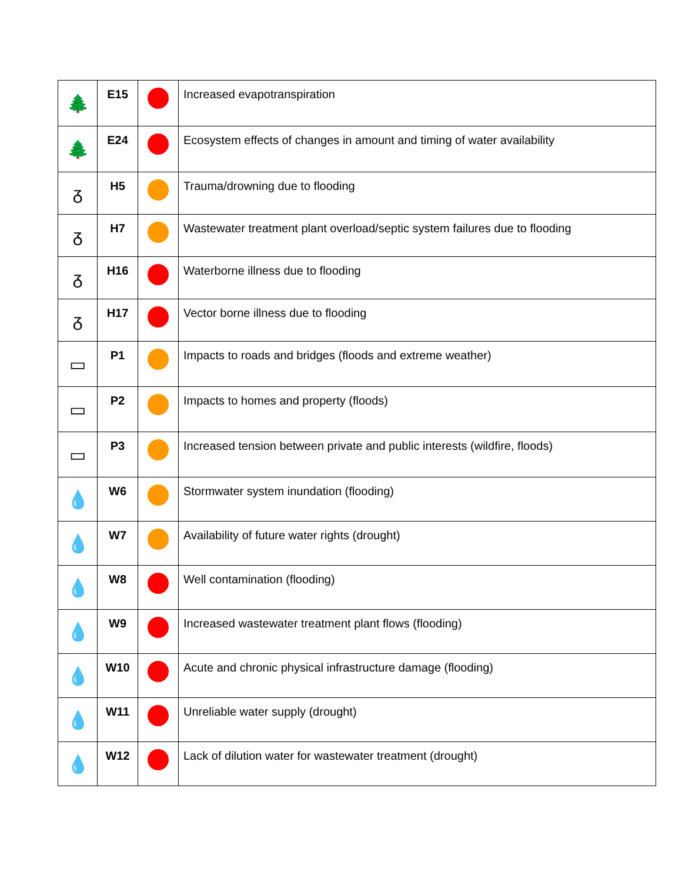| 🌲 | E15 | | Increased evapotranspiration |
| 🌲 | E24 | | Ecosystem effects of changes in amount and timing of water availability |
| ᵹ | H5 | | Trauma/drowning due to flooding |
| ᵹ | H7 | | Wastewater treatment plant overload/septic system failures due to flooding |
| ᵹ | H16 | | Waterborne illness due to flooding |
| ᵹ | H17 | | Vector borne illness due to flooding |
| ▭ | P1 | | Impacts to roads and bridges (floods and extreme weather) |
| ▭ | P2 | | Impacts to homes and property (floods) |
| ▭ | P3 | | Increased tension between private and public interests (wildfire, floods) |
| 💧 | W6 | | Stormwater system inundation (flooding) |
| 💧 | W7 | | Availability of future water rights (drought) |
| 💧 | W8 | | Well contamination (flooding) |
| 💧 | W9 | | Increased wastewater treatment plant flows (flooding) |
| 💧 | W10 | | Acute and chronic physical infrastructure damage (flooding) |
| 💧 | W11 | | Unreliable water supply (drought) |
| 💧 | W12 | | Lack of dilution water for wastewater treatment (drought) |